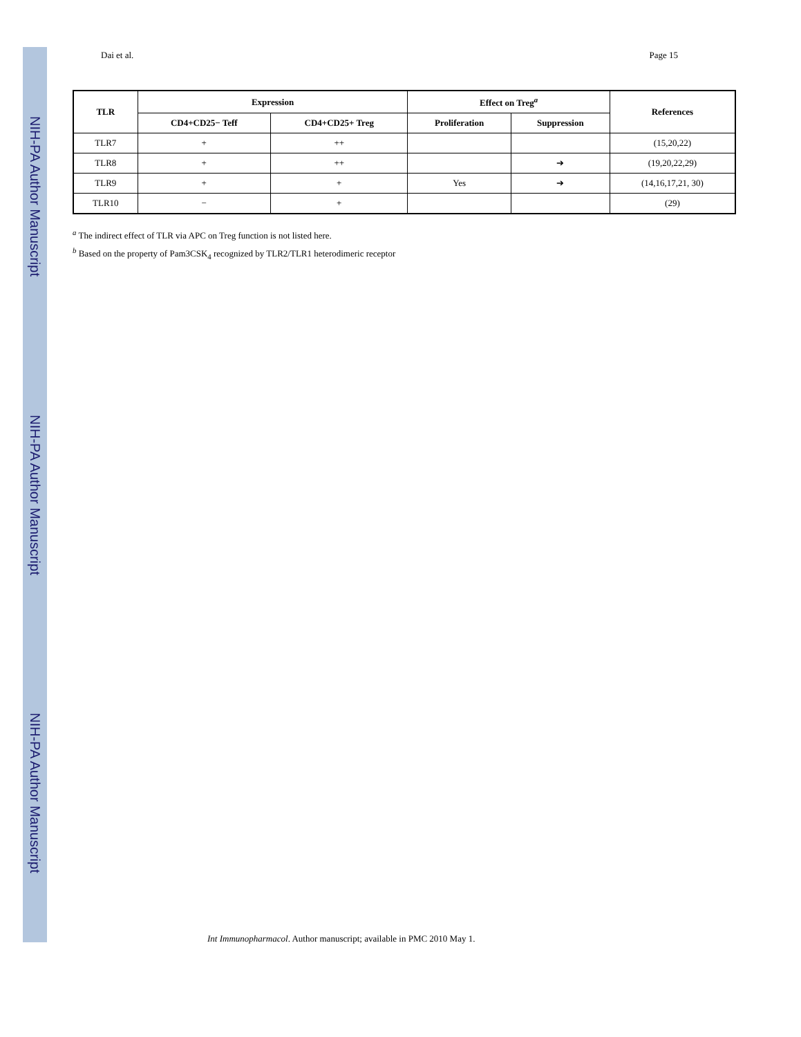NIH-PA Author Manuscript
NIH-PA Author Manuscript
NIH-PA Author Manuscript
Dai et al. Page 15
| TLR | Expression | | Effect on Treg<sup>a</sup> | | References |
| --- | --- | --- | --- | --- | --- |
| | CD4+CD25− Teff | CD4+CD25+ Treg | Proliferation | Suppression | |
| TLR7 | + | ++ | | | (15,20,22) |
| TLR8 | + | ++ | | ➔ | (19,20,22,29) |
| TLR9 | + | + | Yes | ➔ | (14,16,17,21, 30) |
| TLR10 | − | + | | | (29) |
<sup>a</sup> The indirect effect of TLR via APC on Treg function is not listed here.
<sup>b</sup> Based on the property of Pam3CSK<sub>4</sub> recognized by TLR2/TLR1 heterodimeric receptor
Int Immunopharmacol. Author manuscript; available in PMC 2010 May 1.